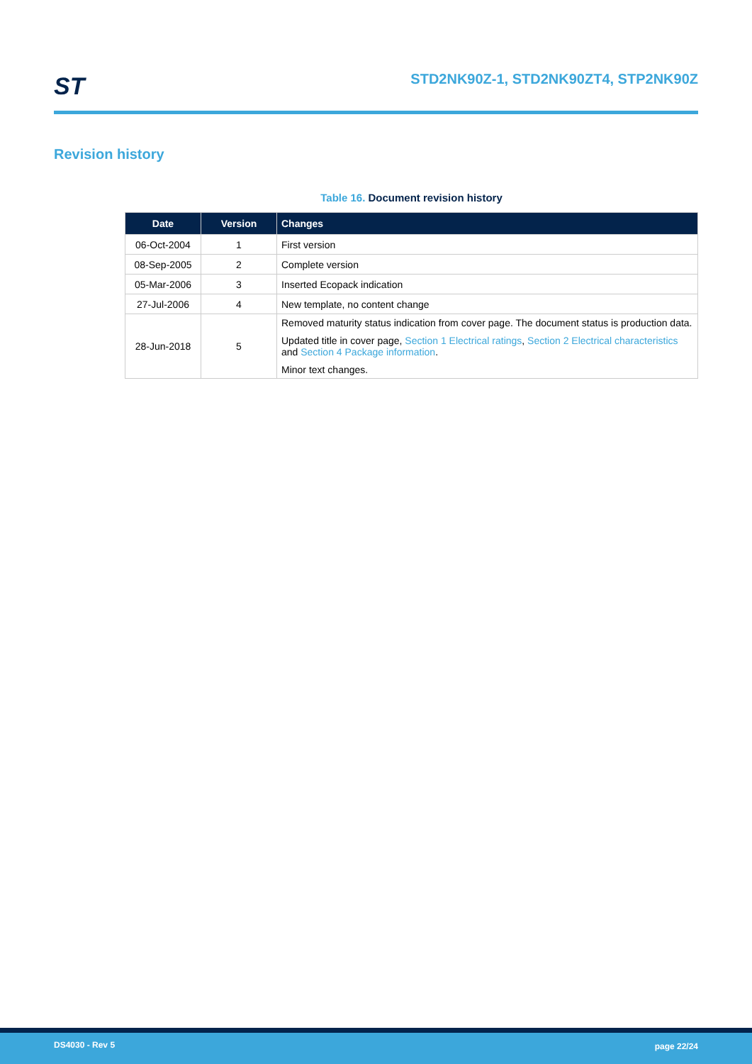ST
STD2NK90Z-1, STD2NK90ZT4, STP2NK90Z
Revision history
Table 16. Document revision history
| Date | Version | Changes |
| --- | --- | --- |
| 06-Oct-2004 | 1 | First version |
| 08-Sep-2005 | 2 | Complete version |
| 05-Mar-2006 | 3 | Inserted Ecopack indication |
| 27-Jul-2006 | 4 | New template, no content change |
| 28-Jun-2018 | 5 | Removed maturity status indication from cover page. The document status is production data. Updated title in cover page, Section 1 Electrical ratings , Section 2 Electrical characteristics and Section 4 Package information . Minor text changes. |
DS4030 - Rev 5 page 22/24